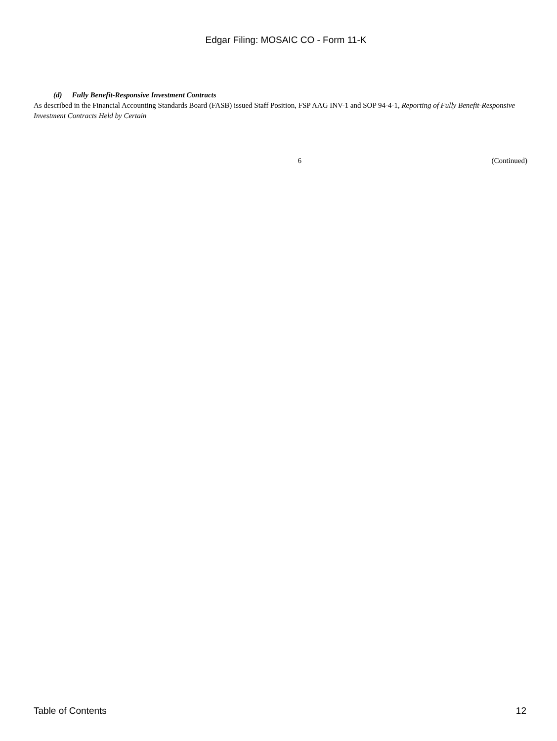Edgar Filing: MOSAIC CO - Form 11-K
(d) Fully Benefit-Responsive Investment Contracts
As described in the Financial Accounting Standards Board (FASB) issued Staff Position, FSP AAG INV-1 and SOP 94-4-1, Reporting of Fully Benefit-Responsive Investment Contracts Held by Certain
6 (Continued)
Table of Contents 12